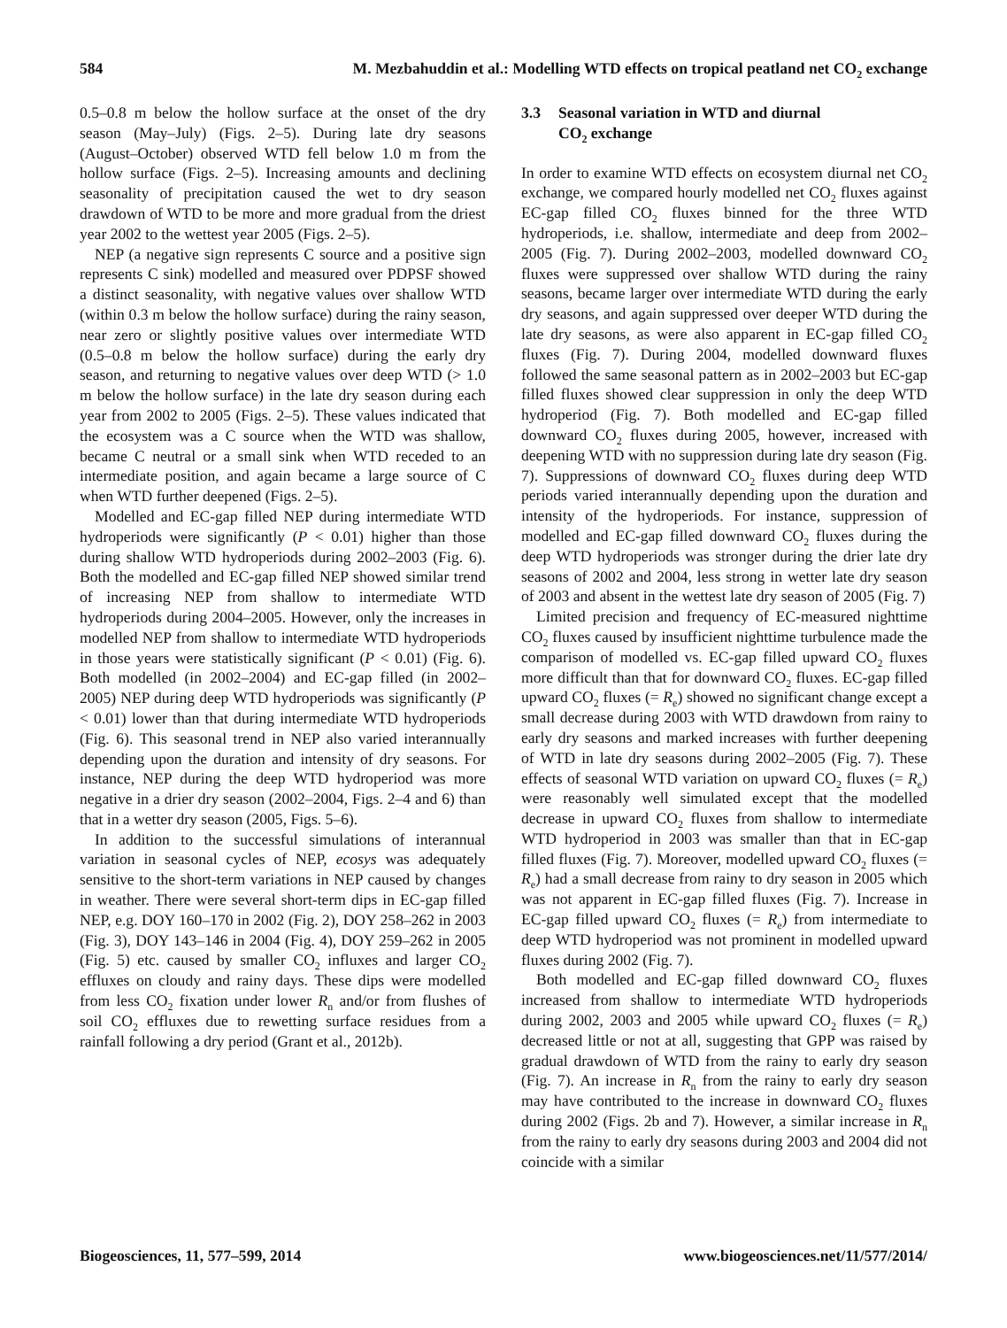584 M. Mezbahuddin et al.: Modelling WTD effects on tropical peatland net CO<sub>2</sub> exchange
0.5–0.8 m below the hollow surface at the onset of the dry season (May–July) (Figs. 2–5). During late dry seasons (August–October) observed WTD fell below 1.0 m from the hollow surface (Figs. 2–5). Increasing amounts and declining seasonality of precipitation caused the wet to dry season drawdown of WTD to be more and more gradual from the driest year 2002 to the wettest year 2005 (Figs. 2–5).
NEP (a negative sign represents C source and a positive sign represents C sink) modelled and measured over PDPSF showed a distinct seasonality, with negative values over shallow WTD (within 0.3 m below the hollow surface) during the rainy season, near zero or slightly positive values over intermediate WTD (0.5–0.8 m below the hollow surface) during the early dry season, and returning to negative values over deep WTD (> 1.0 m below the hollow surface) in the late dry season during each year from 2002 to 2005 (Figs. 2–5). These values indicated that the ecosystem was a C source when the WTD was shallow, became C neutral or a small sink when WTD receded to an intermediate position, and again became a large source of C when WTD further deepened (Figs. 2–5).
Modelled and EC-gap filled NEP during intermediate WTD hydroperiods were significantly (P < 0.01) higher than those during shallow WTD hydroperiods during 2002–2003 (Fig. 6). Both the modelled and EC-gap filled NEP showed similar trend of increasing NEP from shallow to intermediate WTD hydroperiods during 2004–2005. However, only the increases in modelled NEP from shallow to intermediate WTD hydroperiods in those years were statistically significant (P < 0.01) (Fig. 6). Both modelled (in 2002–2004) and EC-gap filled (in 2002–2005) NEP during deep WTD hydroperiods was significantly (P < 0.01) lower than that during intermediate WTD hydroperiods (Fig. 6). This seasonal trend in NEP also varied interannually depending upon the duration and intensity of dry seasons. For instance, NEP during the deep WTD hydroperiod was more negative in a drier dry season (2002–2004, Figs. 2–4 and 6) than that in a wetter dry season (2005, Figs. 5–6).
In addition to the successful simulations of interannual variation in seasonal cycles of NEP, ecosys was adequately sensitive to the short-term variations in NEP caused by changes in weather. There were several short-term dips in EC-gap filled NEP, e.g. DOY 160–170 in 2002 (Fig. 2), DOY 258–262 in 2003 (Fig. 3), DOY 143–146 in 2004 (Fig. 4), DOY 259–262 in 2005 (Fig. 5) etc. caused by smaller CO<sub>2</sub> influxes and larger CO<sub>2</sub> effluxes on cloudy and rainy days. These dips were modelled from less CO<sub>2</sub> fixation under lower R<sub>n</sub> and/or from flushes of soil CO<sub>2</sub> effluxes due to rewetting surface residues from a rainfall following a dry period (Grant et al., 2012b).
3.3 Seasonal variation in WTD and diurnal
CO<sub>2</sub> exchange
In order to examine WTD effects on ecosystem diurnal net CO<sub>2</sub> exchange, we compared hourly modelled net CO<sub>2</sub> fluxes against EC-gap filled CO<sub>2</sub> fluxes binned for the three WTD hydroperiods, i.e. shallow, intermediate and deep from 2002–2005 (Fig. 7). During 2002–2003, modelled downward CO<sub>2</sub> fluxes were suppressed over shallow WTD during the rainy seasons, became larger over intermediate WTD during the early dry seasons, and again suppressed over deeper WTD during the late dry seasons, as were also apparent in EC-gap filled CO<sub>2</sub> fluxes (Fig. 7). During 2004, modelled downward fluxes followed the same seasonal pattern as in 2002–2003 but EC-gap filled fluxes showed clear suppression in only the deep WTD hydroperiod (Fig. 7). Both modelled and EC-gap filled downward CO<sub>2</sub> fluxes during 2005, however, increased with deepening WTD with no suppression during late dry season (Fig. 7). Suppressions of downward CO<sub>2</sub> fluxes during deep WTD periods varied interannually depending upon the duration and intensity of the hydroperiods. For instance, suppression of modelled and EC-gap filled downward CO<sub>2</sub> fluxes during the deep WTD hydroperiods was stronger during the drier late dry seasons of 2002 and 2004, less strong in wetter late dry season of 2003 and absent in the wettest late dry season of 2005 (Fig. 7)
Limited precision and frequency of EC-measured nighttime CO<sub>2</sub> fluxes caused by insufficient nighttime turbulence made the comparison of modelled vs. EC-gap filled upward CO<sub>2</sub> fluxes more difficult than that for downward CO<sub>2</sub> fluxes. EC-gap filled upward CO<sub>2</sub> fluxes (= R<sub>e</sub>) showed no significant change except a small decrease during 2003 with WTD drawdown from rainy to early dry seasons and marked increases with further deepening of WTD in late dry seasons during 2002–2005 (Fig. 7). These effects of seasonal WTD variation on upward CO<sub>2</sub> fluxes (= R<sub>e</sub>) were reasonably well simulated except that the modelled decrease in upward CO<sub>2</sub> fluxes from shallow to intermediate WTD hydroperiod in 2003 was smaller than that in EC-gap filled fluxes (Fig. 7). Moreover, modelled upward CO<sub>2</sub> fluxes (= R<sub>e</sub>) had a small decrease from rainy to dry season in 2005 which was not apparent in EC-gap filled fluxes (Fig. 7). Increase in EC-gap filled upward CO<sub>2</sub> fluxes (= R<sub>e</sub>) from intermediate to deep WTD hydroperiod was not prominent in modelled upward fluxes during 2002 (Fig. 7).
Both modelled and EC-gap filled downward CO<sub>2</sub> fluxes increased from shallow to intermediate WTD hydroperiods during 2002, 2003 and 2005 while upward CO<sub>2</sub> fluxes (= R<sub>e</sub>) decreased little or not at all, suggesting that GPP was raised by gradual drawdown of WTD from the rainy to early dry season (Fig. 7). An increase in R<sub>n</sub> from the rainy to early dry season may have contributed to the increase in downward CO<sub>2</sub> fluxes during 2002 (Figs. 2b and 7). However, a similar increase in R<sub>n</sub> from the rainy to early dry seasons during 2003 and 2004 did not coincide with a similar
Biogeosciences, 11, 577–599, 2014 www.biogeosciences.net/11/577/2014/